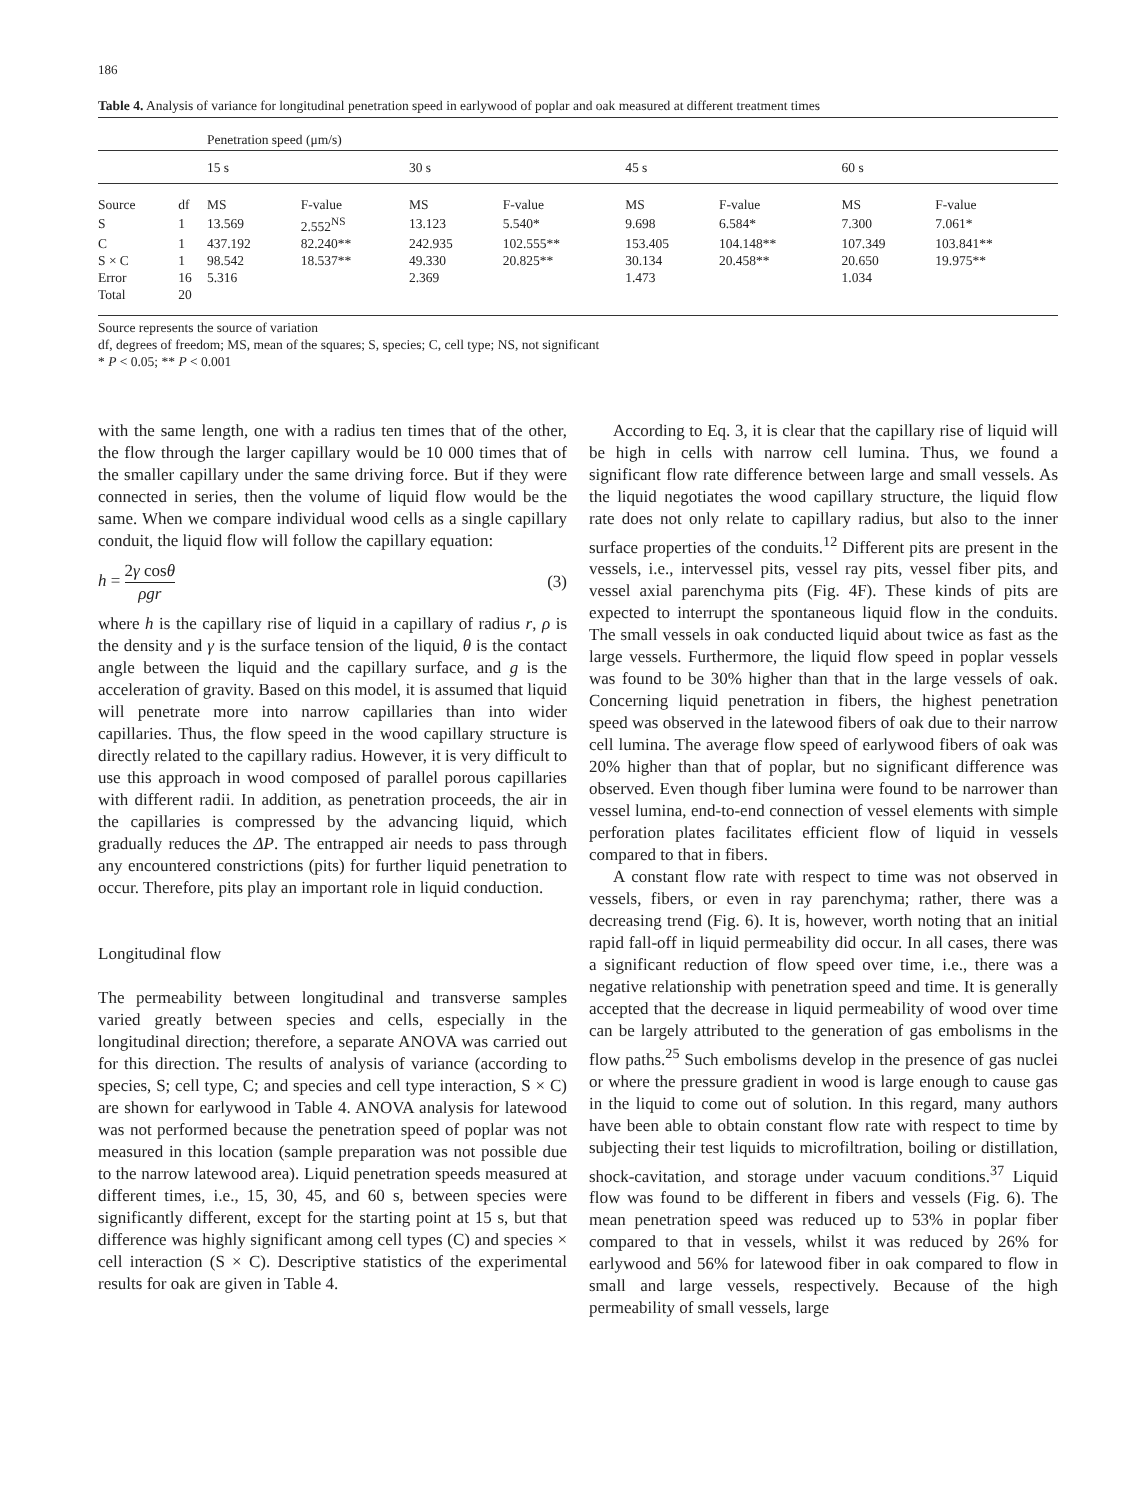186
Table 4. Analysis of variance for longitudinal penetration speed in earlywood of poplar and oak measured at different treatment times
| | | Penetration speed (μm/s) | | | | | | | |
| | | 15 s | | 30 s | | 45 s | | 60 s | |
| Source | df | MS | F-value | MS | F-value | MS | F-value | MS | F-value |
| S | 1 | 13.569 | 2.552<sup>NS</sup> | 13.123 | 5.540* | 9.698 | 6.584* | 7.300 | 7.061* |
| C | 1 | 437.192 | 82.240** | 242.935 | 102.555** | 153.405 | 104.148** | 107.349 | 103.841** |
| S × C | 1 | 98.542 | 18.537** | 49.330 | 20.825** | 30.134 | 20.458** | 20.650 | 19.975** |
| Error | 16 | 5.316 | | 2.369 | | 1.473 | | 1.034 | |
| Total | 20 | | | | | | | | |
Source represents the source of variation
df, degrees of freedom; MS, mean of the squares; S, species; C, cell type; NS, not significant
* P < 0.05; ** P < 0.001
with the same length, one with a radius ten times that of the other, the flow through the larger capillary would be 10 000 times that of the smaller capillary under the same driving force. But if they were connected in series, then the volume of liquid flow would be the same. When we compare individual wood cells as a single capillary conduit, the liquid flow will follow the capillary equation:
h = 2γ cosθ ρgr (3)
where h is the capillary rise of liquid in a capillary of radius r, ρ is the density and γ is the surface tension of the liquid, θ is the contact angle between the liquid and the capillary surface, and g is the acceleration of gravity. Based on this model, it is assumed that liquid will penetrate more into narrow capillaries than into wider capillaries. Thus, the flow speed in the wood capillary structure is directly related to the capillary radius. However, it is very difficult to use this approach in wood composed of parallel porous capillaries with different radii. In addition, as penetration proceeds, the air in the capillaries is compressed by the advancing liquid, which gradually reduces the ΔP. The entrapped air needs to pass through any encountered constrictions (pits) for further liquid penetration to occur. Therefore, pits play an important role in liquid conduction.
Longitudinal flow
The permeability between longitudinal and transverse samples varied greatly between species and cells, especially in the longitudinal direction; therefore, a separate ANOVA was carried out for this direction. The results of analysis of variance (according to species, S; cell type, C; and species and cell type interaction, S × C) are shown for earlywood in Table 4. ANOVA analysis for latewood was not performed because the penetration speed of poplar was not measured in this location (sample preparation was not possible due to the narrow latewood area). Liquid penetration speeds measured at different times, i.e., 15, 30, 45, and 60 s, between species were significantly different, except for the starting point at 15 s, but that difference was highly significant among cell types (C) and species × cell interaction (S × C). Descriptive statistics of the experimental results for oak are given in Table 4.
According to Eq. 3, it is clear that the capillary rise of liquid will be high in cells with narrow cell lumina. Thus, we found a significant flow rate difference between large and small vessels. As the liquid negotiates the wood capillary structure, the liquid flow rate does not only relate to capillary radius, but also to the inner surface properties of the conduits.<sup>12</sup> Different pits are present in the vessels, i.e., intervessel pits, vessel ray pits, vessel fiber pits, and vessel axial parenchyma pits (Fig. 4F). These kinds of pits are expected to interrupt the spontaneous liquid flow in the conduits. The small vessels in oak conducted liquid about twice as fast as the large vessels. Furthermore, the liquid flow speed in poplar vessels was found to be 30% higher than that in the large vessels of oak. Concerning liquid penetration in fibers, the highest penetration speed was observed in the latewood fibers of oak due to their narrow cell lumina. The average flow speed of earlywood fibers of oak was 20% higher than that of poplar, but no significant difference was observed. Even though fiber lumina were found to be narrower than vessel lumina, end-to-end connection of vessel elements with simple perforation plates facilitates efficient flow of liquid in vessels compared to that in fibers.
A constant flow rate with respect to time was not observed in vessels, fibers, or even in ray parenchyma; rather, there was a decreasing trend (Fig. 6). It is, however, worth noting that an initial rapid fall-off in liquid permeability did occur. In all cases, there was a significant reduction of flow speed over time, i.e., there was a negative relationship with penetration speed and time. It is generally accepted that the decrease in liquid permeability of wood over time can be largely attributed to the generation of gas embolisms in the flow paths.<sup>25</sup> Such embolisms develop in the presence of gas nuclei or where the pressure gradient in wood is large enough to cause gas in the liquid to come out of solution. In this regard, many authors have been able to obtain constant flow rate with respect to time by subjecting their test liquids to microfiltration, boiling or distillation, shock-cavitation, and storage under vacuum conditions.<sup>37</sup> Liquid flow was found to be different in fibers and vessels (Fig. 6). The mean penetration speed was reduced up to 53% in poplar fiber compared to that in vessels, whilst it was reduced by 26% for earlywood and 56% for latewood fiber in oak compared to flow in small and large vessels, respectively. Because of the high permeability of small vessels, large